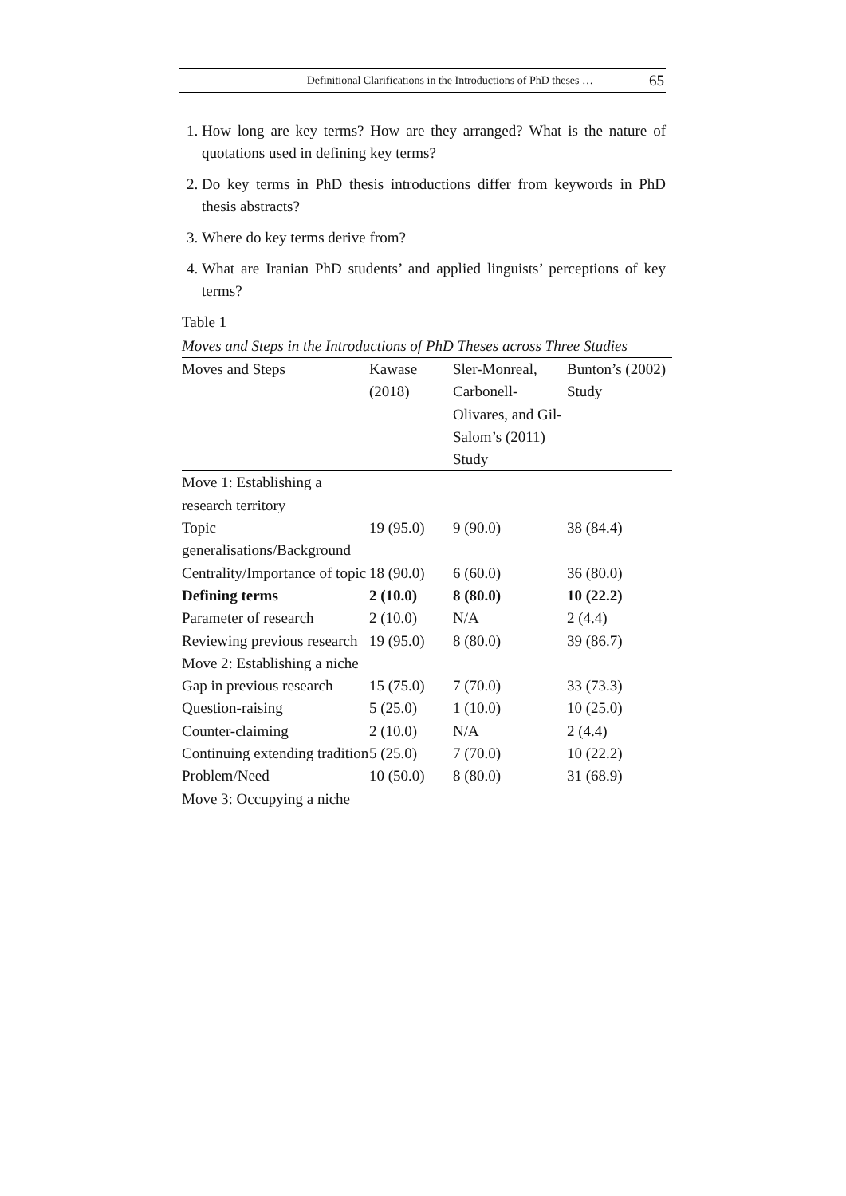Definitional Clarifications in the Introductions of PhD theses … 65
1. How long are key terms? How are they arranged? What is the nature of quotations used in defining key terms?
2. Do key terms in PhD thesis introductions differ from keywords in PhD thesis abstracts?
3. Where do key terms derive from?
4. What are Iranian PhD students’ and applied linguists’ perceptions of key terms?
Table 1
Moves and Steps in the Introductions of PhD Theses across Three Studies
| Moves and Steps | Kawase (2018) | Sler-Monreal, Carbonell-Olivares, and Gil-Salom’s (2011) Study | Bunton’s (2002) Study |
| --- | --- | --- | --- |
| Move 1: Establishing a research territory | | | |
| Topic generalisations/Background | 19 (95.0) | 9 (90.0) | 38 (84.4) |
| Centrality/Importance of topic | 18 (90.0) | 6 (60.0) | 36 (80.0) |
| Defining terms | 2 (10.0) | 8 (80.0) | 10 (22.2) |
| Parameter of research | 2 (10.0) | N/A | 2 (4.4) |
| Reviewing previous research | 19 (95.0) | 8 (80.0) | 39 (86.7) |
| Move 2: Establishing a niche | | | |
| Gap in previous research | 15 (75.0) | 7 (70.0) | 33 (73.3) |
| Question-raising | 5 (25.0) | 1 (10.0) | 10 (25.0) |
| Counter-claiming | 2 (10.0) | N/A | 2 (4.4) |
| Continuing extending tradition | 5 (25.0) | 7 (70.0) | 10 (22.2) |
| Problem/Need | 10 (50.0) | 8 (80.0) | 31 (68.9) |
| Move 3: Occupying a niche | | | |